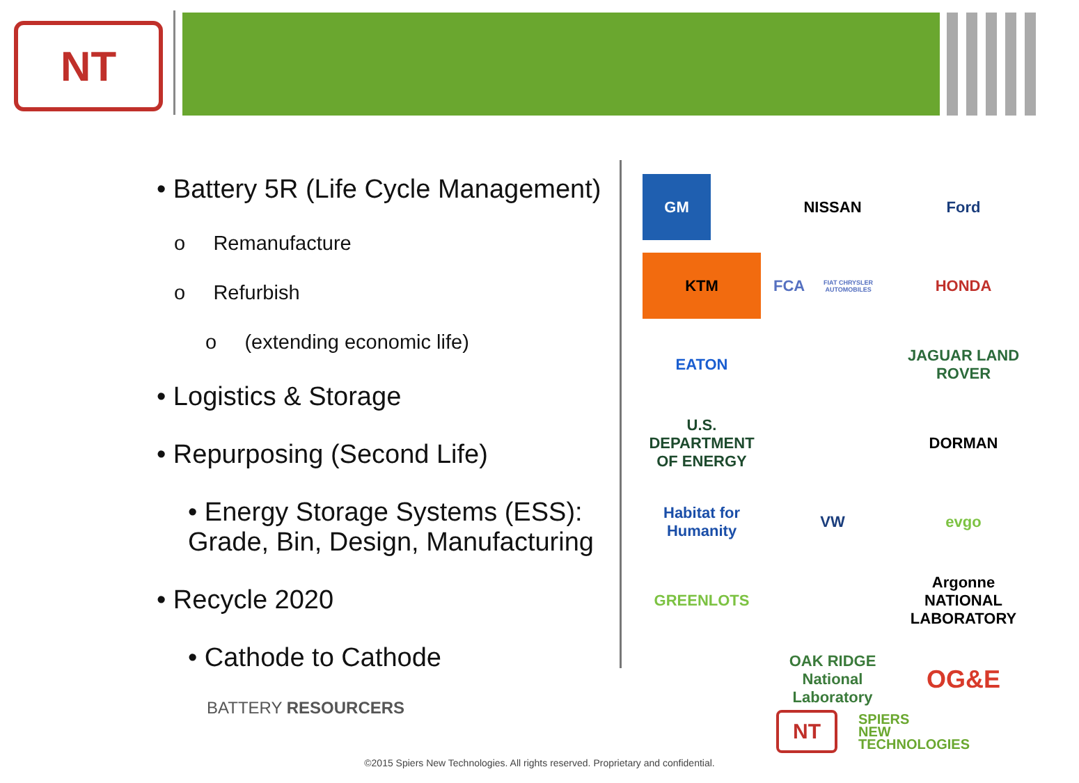NT
• Battery 5R (Life Cycle Management)
o Remanufacture
o Refurbish
o (extending economic life)
• Logistics & Storage
• Repurposing (Second Life)
• Energy Storage Systems (ESS): Grade, Bin, Design, Manufacturing
• Recycle 2020
• Cathode to Cathode
GM
NISSAN
Ford
KTM
FCA
FIAT CHRYSLER AUTOMOBILES
HONDA
EATON
JAGUAR LAND ROVER
U.S. DEPARTMENT OF ENERGY
DORMAN
Habitat for Humanity
VW
evgo
GREENLOTS
Argonne NATIONAL LABORATORY
OAK RIDGE National Laboratory
OG&E
BATTERY RESOURCERS
NT
SPIERS
NEW
TECHNOLOGIES
©2015 Spiers New Technologies. All rights reserved. Proprietary and confidential.